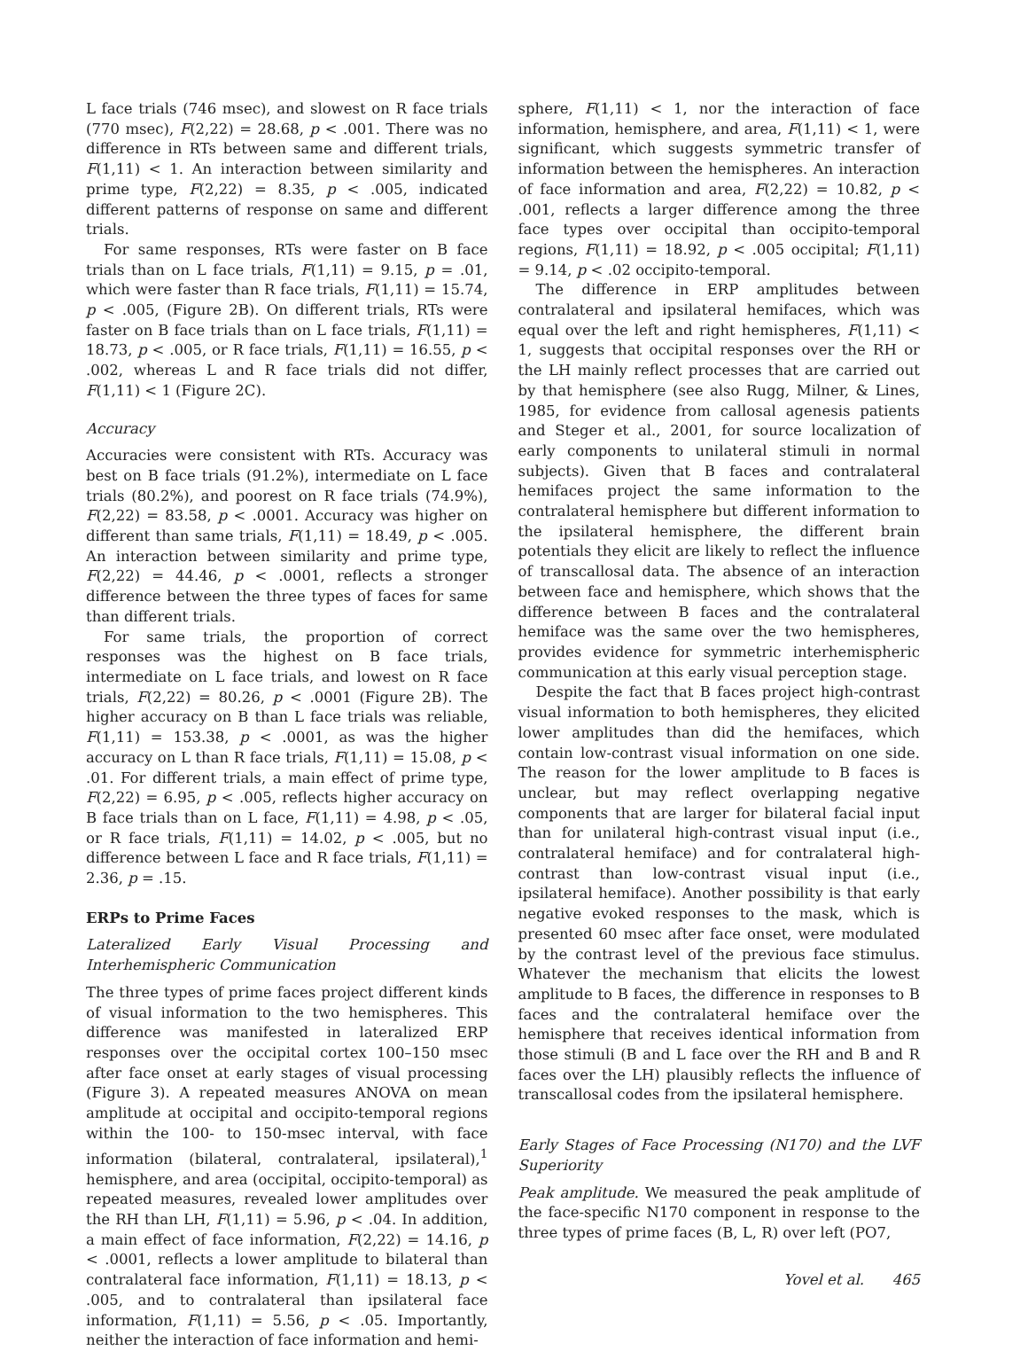L face trials (746 msec), and slowest on R face trials (770 msec), F(2,22) = 28.68, p < .001. There was no difference in RTs between same and different trials, F(1,11) < 1. An interaction between similarity and prime type, F(2,22) = 8.35, p < .005, indicated different patterns of response on same and different trials.
For same responses, RTs were faster on B face trials than on L face trials, F(1,11) = 9.15, p = .01, which were faster than R face trials, F(1,11) = 15.74, p < .005, (Figure 2B). On different trials, RTs were faster on B face trials than on L face trials, F(1,11) = 18.73, p < .005, or R face trials, F(1,11) = 16.55, p < .002, whereas L and R face trials did not differ, F(1,11) < 1 (Figure 2C).
Accuracy
Accuracies were consistent with RTs. Accuracy was best on B face trials (91.2%), intermediate on L face trials (80.2%), and poorest on R face trials (74.9%), F(2,22) = 83.58, p < .0001. Accuracy was higher on different than same trials, F(1,11) = 18.49, p < .005. An interaction between similarity and prime type, F(2,22) = 44.46, p < .0001, reflects a stronger difference between the three types of faces for same than different trials.
For same trials, the proportion of correct responses was the highest on B face trials, intermediate on L face trials, and lowest on R face trials, F(2,22) = 80.26, p < .0001 (Figure 2B). The higher accuracy on B than L face trials was reliable, F(1,11) = 153.38, p < .0001, as was the higher accuracy on L than R face trials, F(1,11) = 15.08, p < .01. For different trials, a main effect of prime type, F(2,22) = 6.95, p < .005, reflects higher accuracy on B face trials than on L face, F(1,11) = 4.98, p < .05, or R face trials, F(1,11) = 14.02, p < .005, but no difference between L face and R face trials, F(1,11) = 2.36, p = .15.
ERPs to Prime Faces
Lateralized Early Visual Processing and Interhemispheric Communication
The three types of prime faces project different kinds of visual information to the two hemispheres. This difference was manifested in lateralized ERP responses over the occipital cortex 100–150 msec after face onset at early stages of visual processing (Figure 3). A repeated measures ANOVA on mean amplitude at occipital and occipito-temporal regions within the 100- to 150-msec interval, with face information (bilateral, contralateral, ipsilateral),<sup>1</sup> hemisphere, and area (occipital, occipito-temporal) as repeated measures, revealed lower amplitudes over the RH than LH, F(1,11) = 5.96, p < .04. In addition, a main effect of face information, F(2,22) = 14.16, p < .0001, reflects a lower amplitude to bilateral than contralateral face information, F(1,11) = 18.13, p < .005, and to contralateral than ipsilateral face information, F(1,11) = 5.56, p < .05. Importantly, neither the interaction of face information and hemi-
sphere, F(1,11) < 1, nor the interaction of face information, hemisphere, and area, F(1,11) < 1, were significant, which suggests symmetric transfer of information between the hemispheres. An interaction of face information and area, F(2,22) = 10.82, p < .001, reflects a larger difference among the three face types over occipital than occipito-temporal regions, F(1,11) = 18.92, p < .005 occipital; F(1,11) = 9.14, p < .02 occipito-temporal.
The difference in ERP amplitudes between contralateral and ipsilateral hemifaces, which was equal over the left and right hemispheres, F(1,11) < 1, suggests that occipital responses over the RH or the LH mainly reflect processes that are carried out by that hemisphere (see also Rugg, Milner, & Lines, 1985, for evidence from callosal agenesis patients and Steger et al., 2001, for source localization of early components to unilateral stimuli in normal subjects). Given that B faces and contralateral hemifaces project the same information to the contralateral hemisphere but different information to the ipsilateral hemisphere, the different brain potentials they elicit are likely to reflect the influence of transcallosal data. The absence of an interaction between face and hemisphere, which shows that the difference between B faces and the contralateral hemiface was the same over the two hemispheres, provides evidence for symmetric interhemispheric communication at this early visual perception stage.
Despite the fact that B faces project high-contrast visual information to both hemispheres, they elicited lower amplitudes than did the hemifaces, which contain low-contrast visual information on one side. The reason for the lower amplitude to B faces is unclear, but may reflect overlapping negative components that are larger for bilateral facial input than for unilateral high-contrast visual input (i.e., contralateral hemiface) and for contralateral high-contrast than low-contrast visual input (i.e., ipsilateral hemiface). Another possibility is that early negative evoked responses to the mask, which is presented 60 msec after face onset, were modulated by the contrast level of the previous face stimulus. Whatever the mechanism that elicits the lowest amplitude to B faces, the difference in responses to B faces and the contralateral hemiface over the hemisphere that receives identical information from those stimuli (B and L face over the RH and B and R faces over the LH) plausibly reflects the influence of transcallosal codes from the ipsilateral hemisphere.
Early Stages of Face Processing (N170) and the LVF Superiority
Peak amplitude. We measured the peak amplitude of the face-specific N170 component in response to the three types of prime faces (B, L, R) over left (PO7,
Yovel et al. 465